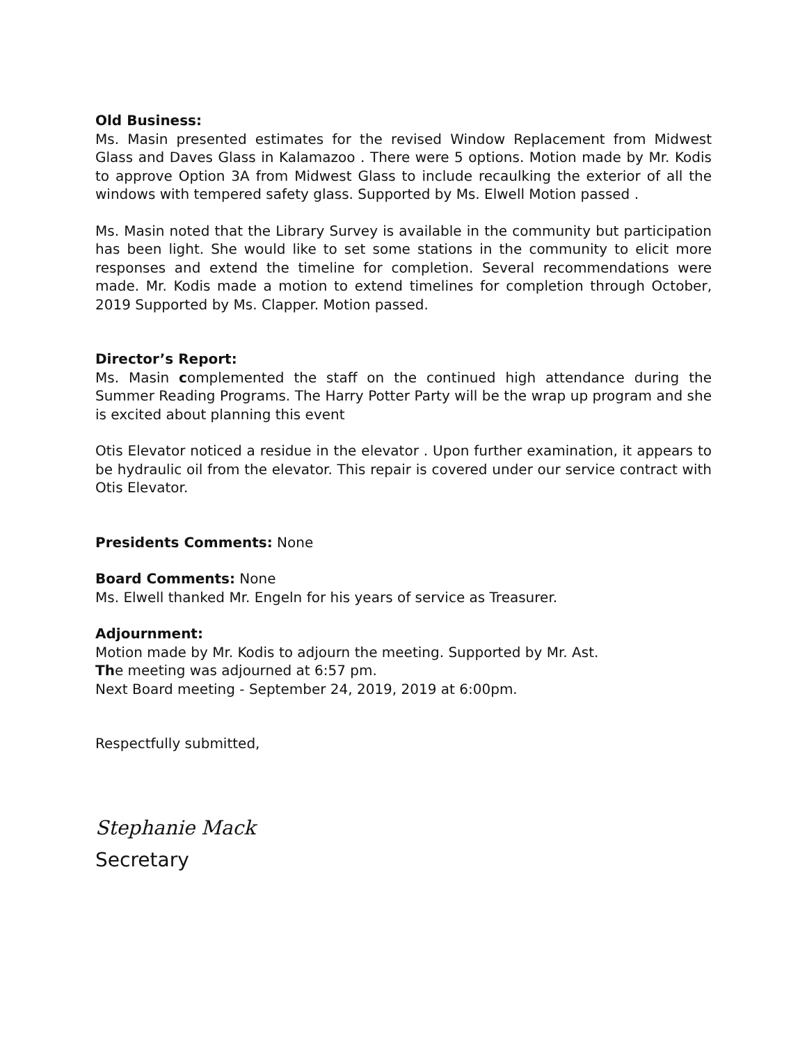Old Business:
Ms. Masin presented estimates for the revised Window Replacement from Midwest Glass and Daves Glass in Kalamazoo . There were 5 options. Motion made by Mr. Kodis to approve Option 3A from Midwest Glass to include recaulking the exterior of all the windows with tempered safety glass. Supported by Ms. Elwell Motion passed .
Ms. Masin noted that the Library Survey is available in the community but participation has been light. She would like to set some stations in the community to elicit more responses and extend the timeline for completion. Several recommendations were made. Mr. Kodis made a motion to extend timelines for completion through October, 2019 Supported by Ms. Clapper. Motion passed.
Director’s Report:
Ms. Masin complemented the staff on the continued high attendance during the Summer Reading Programs. The Harry Potter Party will be the wrap up program and she is excited about planning this event
Otis Elevator noticed a residue in the elevator . Upon further examination, it appears to be hydraulic oil from the elevator. This repair is covered under our service contract with Otis Elevator.
Presidents Comments: None
Board Comments: None
Ms. Elwell thanked Mr. Engeln for his years of service as Treasurer.
Adjournment:
Motion made by Mr. Kodis to adjourn the meeting. Supported by Mr. Ast.
The meeting was adjourned at 6:57 pm.
Next Board meeting - September 24, 2019, 2019 at 6:00pm.
Respectfully submitted,
Stephanie Mack
Secretary